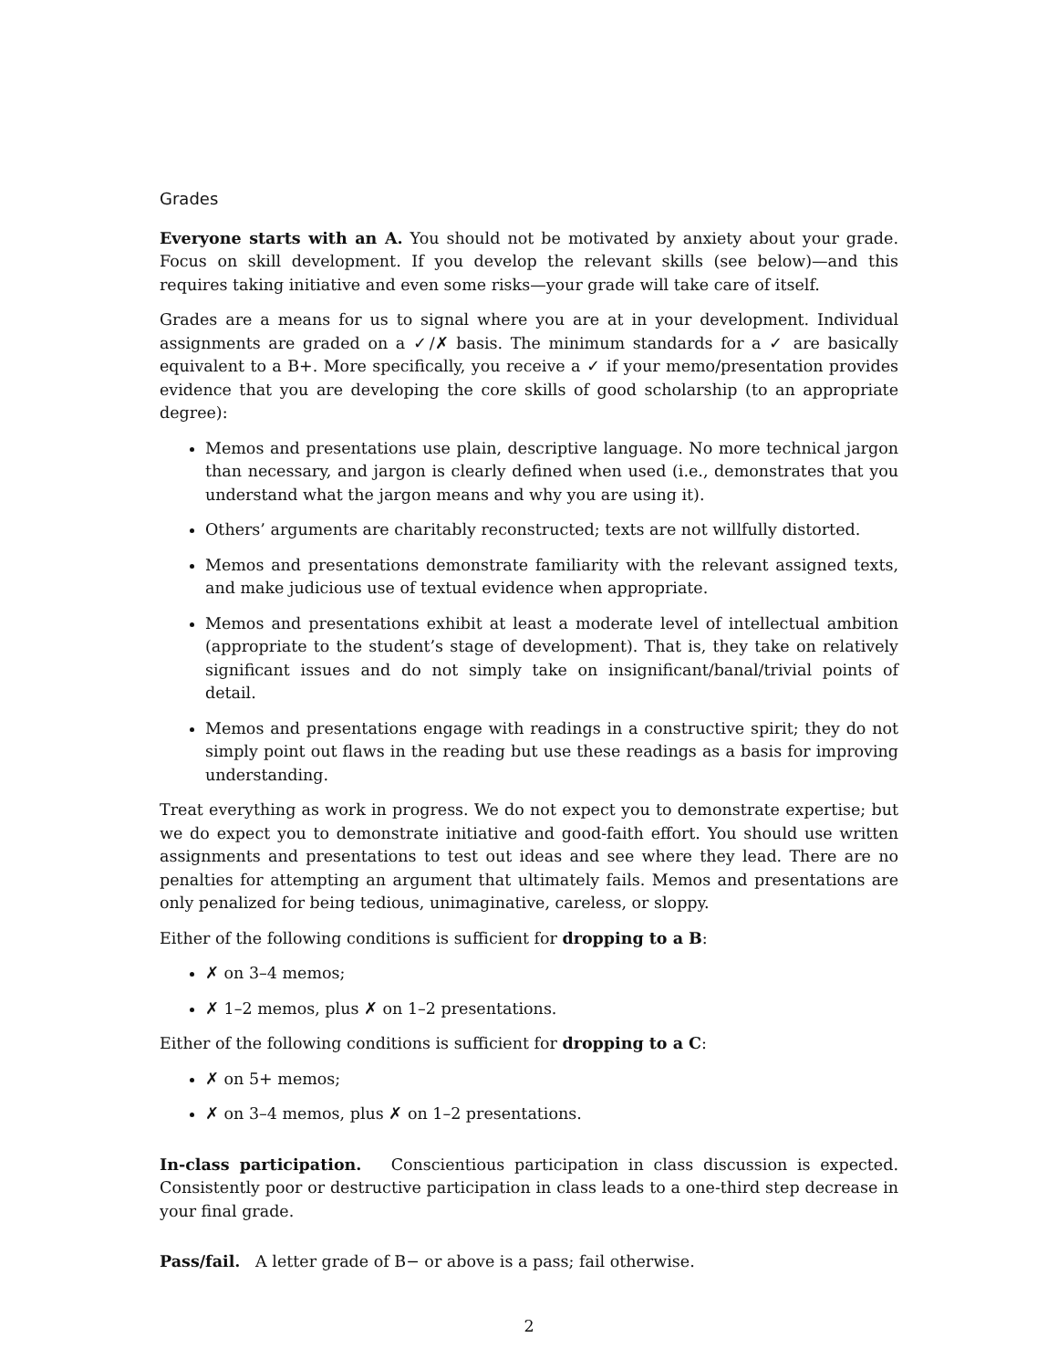Grades
Everyone starts with an A. You should not be motivated by anxiety about your grade. Focus on skill development. If you develop the relevant skills (see below)—and this requires taking initiative and even some risks—your grade will take care of itself.
Grades are a means for us to signal where you are at in your development. Individual assignments are graded on a ✓/✗ basis. The minimum standards for a ✓ are basically equivalent to a B+. More specifically, you receive a ✓ if your memo/presentation provides evidence that you are developing the core skills of good scholarship (to an appropriate degree):
Memos and presentations use plain, descriptive language. No more technical jargon than necessary, and jargon is clearly defined when used (i.e., demonstrates that you understand what the jargon means and why you are using it).
Others’ arguments are charitably reconstructed; texts are not willfully distorted.
Memos and presentations demonstrate familiarity with the relevant assigned texts, and make judicious use of textual evidence when appropriate.
Memos and presentations exhibit at least a moderate level of intellectual ambition (appropriate to the student’s stage of development). That is, they take on relatively significant issues and do not simply take on insignificant/banal/trivial points of detail.
Memos and presentations engage with readings in a constructive spirit; they do not simply point out flaws in the reading but use these readings as a basis for improving understanding.
Treat everything as work in progress. We do not expect you to demonstrate expertise; but we do expect you to demonstrate initiative and good-faith effort. You should use written assignments and presentations to test out ideas and see where they lead. There are no penalties for attempting an argument that ultimately fails. Memos and presentations are only penalized for being tedious, unimaginative, careless, or sloppy.
Either of the following conditions is sufficient for dropping to a B:
✗ on 3–4 memos;
✗ 1–2 memos, plus ✗ on 1–2 presentations.
Either of the following conditions is sufficient for dropping to a C:
✗ on 5+ memos;
✗ on 3–4 memos, plus ✗ on 1–2 presentations.
In-class participation. Conscientious participation in class discussion is expected. Consistently poor or destructive participation in class leads to a one-third step decrease in your final grade.
Pass/fail. A letter grade of B− or above is a pass; fail otherwise.
2